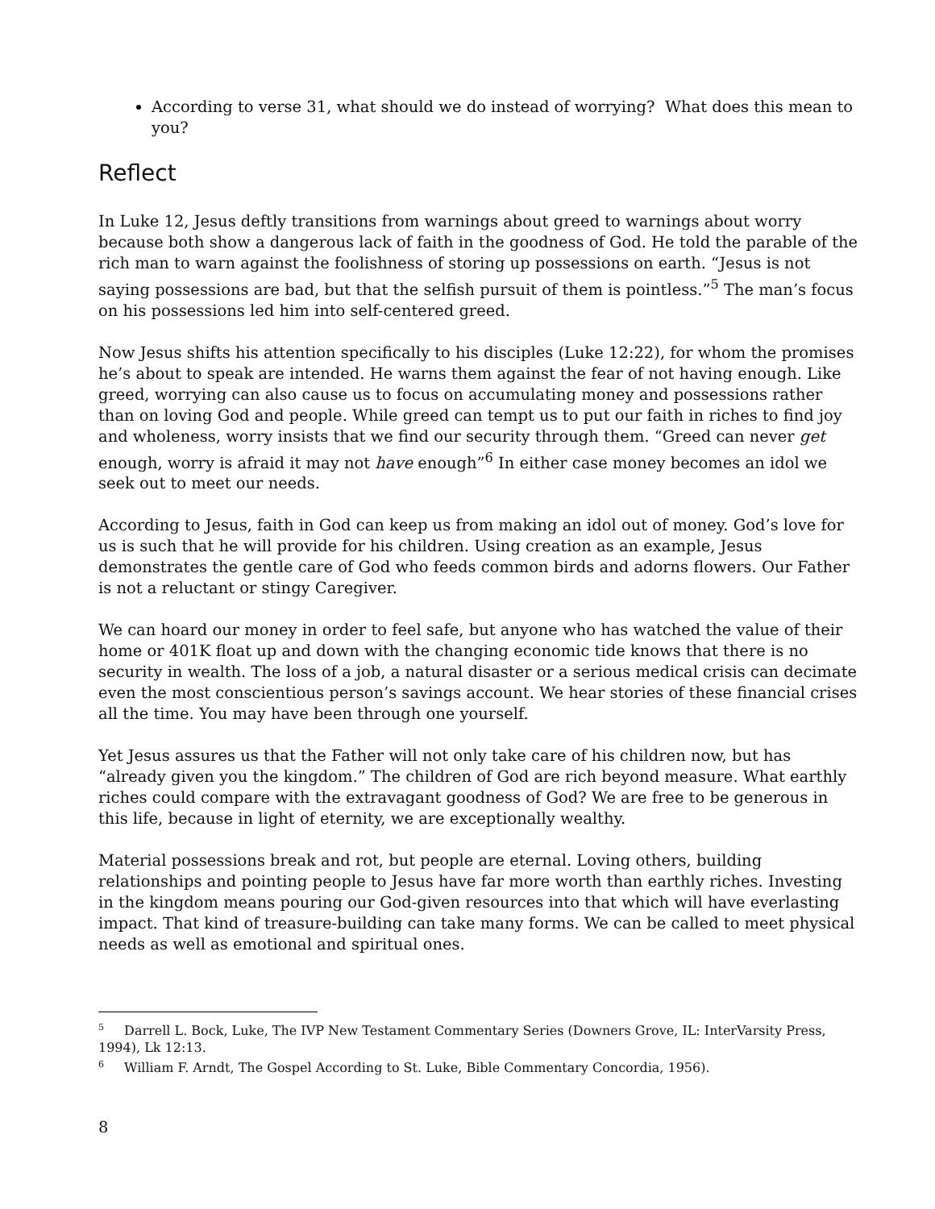According to verse 31, what should we do instead of worrying? What does this mean to you?
Reflect
In Luke 12, Jesus deftly transitions from warnings about greed to warnings about worry because both show a dangerous lack of faith in the goodness of God. He told the parable of the rich man to warn against the foolishness of storing up possessions on earth. “Jesus is not saying possessions are bad, but that the selfish pursuit of them is pointless.”<sup>5</sup> The man’s focus on his possessions led him into self-centered greed.
Now Jesus shifts his attention specifically to his disciples (Luke 12:22), for whom the promises he’s about to speak are intended. He warns them against the fear of not having enough. Like greed, worrying can also cause us to focus on accumulating money and possessions rather than on loving God and people. While greed can tempt us to put our faith in riches to find joy and wholeness, worry insists that we find our security through them. “Greed can never get enough, worry is afraid it may not have enough”<sup>6</sup> In either case money becomes an idol we seek out to meet our needs.
According to Jesus, faith in God can keep us from making an idol out of money. God’s love for us is such that he will provide for his children. Using creation as an example, Jesus demonstrates the gentle care of God who feeds common birds and adorns flowers. Our Father is not a reluctant or stingy Caregiver.
We can hoard our money in order to feel safe, but anyone who has watched the value of their home or 401K float up and down with the changing economic tide knows that there is no security in wealth. The loss of a job, a natural disaster or a serious medical crisis can decimate even the most conscientious person’s savings account. We hear stories of these financial crises all the time. You may have been through one yourself.
Yet Jesus assures us that the Father will not only take care of his children now, but has “already given you the kingdom.” The children of God are rich beyond measure. What earthly riches could compare with the extravagant goodness of God? We are free to be generous in this life, because in light of eternity, we are exceptionally wealthy.
Material possessions break and rot, but people are eternal. Loving others, building relationships and pointing people to Jesus have far more worth than earthly riches. Investing in the kingdom means pouring our God-given resources into that which will have everlasting impact. That kind of treasure-building can take many forms. We can be called to meet physical needs as well as emotional and spiritual ones.
<sup>5</sup> Darrell L. Bock, Luke, The IVP New Testament Commentary Series (Downers Grove, IL: InterVarsity Press, 1994), Lk 12:13.
<sup>6</sup> William F. Arndt, The Gospel According to St. Luke, Bible Commentary Concordia, 1956).
8